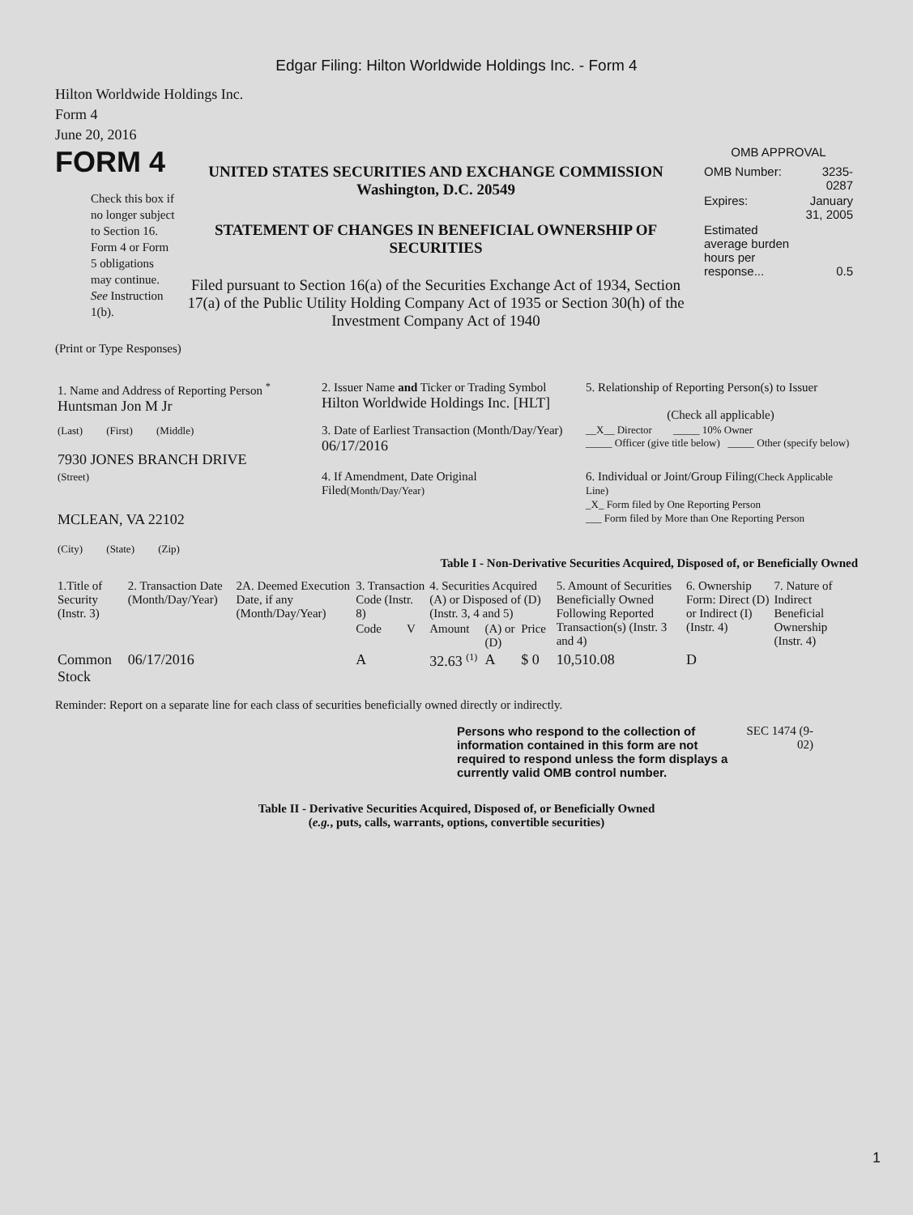Edgar Filing: Hilton Worldwide Holdings Inc. - Form 4
Hilton Worldwide Holdings Inc.
Form 4
June 20, 2016
FORM 4
Check this box if no longer subject to Section 16. Form 4 or Form 5 obligations may continue. See Instruction 1(b).
UNITED STATES SECURITIES AND EXCHANGE COMMISSION
Washington, D.C. 20549
STATEMENT OF CHANGES IN BENEFICIAL OWNERSHIP OF SECURITIES
Filed pursuant to Section 16(a) of the Securities Exchange Act of 1934, Section 17(a) of the Public Utility Holding Company Act of 1935 or Section 30(h) of the Investment Company Act of 1940
OMB APPROVAL
| OMB Number: | 3235-0287 |
| Expires: | January 31, 2005 |
| Estimated average burden hours per response... | 0.5 |
(Print or Type Responses)
| 1. Name and Address of Reporting Person <sup>*</sup> Huntsman Jon M Jr | 2. Issuer Name and Ticker or Trading Symbol Hilton Worldwide Holdings Inc. [HLT] | 5. Relationship of Reporting Person(s) to Issuer (Check all applicable) |
| (Last) (First) (Middle) 7930 JONES BRANCH DRIVE | 3. Date of Earliest Transaction (Month/Day/Year) 06/17/2016 | __X__ Director _____ 10% Owner _____ Officer (give title below) _____ Other (specify below) |
| (Street) MCLEAN, VA 22102 (City) (State) (Zip) | 4. If Amendment, Date Original Filed (Month/Day/Year) | 6. Individual or Joint/Group Filing (Check Applicable Line) _X_ Form filed by One Reporting Person ___ Form filed by More than One Reporting Person |
Table I - Non-Derivative Securities Acquired, Disposed of, or Beneficially Owned
| 1.Title of Security (Instr. 3) | 2. Transaction Date (Month/Day/Year) | 2A. Deemed Execution Date, if any (Month/Day/Year) | 3. Transaction Code (Instr. 8) | | 4. Securities Acquired (A) or Disposed of (D) (Instr. 3, 4 and 5) | | | 5. Amount of Securities Beneficially Owned Following Reported Transaction(s) (Instr. 3 and 4) | 6. Ownership Form: Direct (D) or Indirect (I) (Instr. 4) | 7. Nature of Indirect Beneficial Ownership (Instr. 4) |
| --- | --- | --- | --- | --- | --- | --- | --- | --- | --- | --- |
| | | | Code | V | Amount | (A) or (D) | Price | | | |
| Common Stock | 06/17/2016 | | A | | 32.63 <sup>(1)</sup> | A | $ 0 | 10,510.08 | D | |
Reminder: Report on a separate line for each class of securities beneficially owned directly or indirectly.
Persons who respond to the collection of information contained in this form are not required to respond unless the form displays a currently valid OMB control number.
SEC 1474 (9-02)
Table II - Derivative Securities Acquired, Disposed of, or Beneficially Owned
(e.g., puts, calls, warrants, options, convertible securities)
1